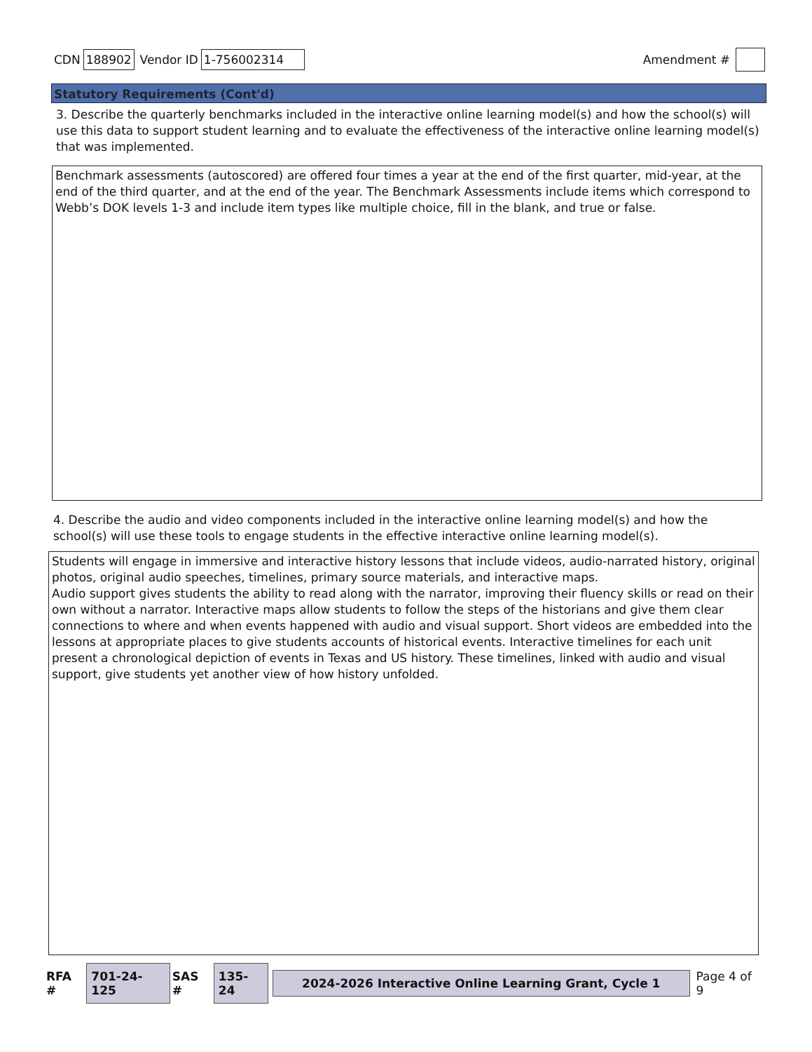CDN 188902 Vendor ID 1-756002314
Amendment #
Statutory Requirements (Cont'd)
3. Describe the quarterly benchmarks included in the interactive online learning model(s) and how the school(s) will use this data to support student learning and to evaluate the effectiveness of the interactive online learning model(s) that was implemented.
Benchmark assessments (autoscored) are offered four times a year at the end of the first quarter, mid-year, at the end of the third quarter, and at the end of the year. The Benchmark Assessments include items which correspond to Webb’s DOK levels 1-3 and include item types like multiple choice, fill in the blank, and true or false.
4. Describe the audio and video components included in the interactive online learning model(s) and how the school(s) will use these tools to engage students in the effective interactive online learning model(s).
Students will engage in immersive and interactive history lessons that include videos, audio-narrated history, original photos, original audio speeches, timelines, primary source materials, and interactive maps.
Audio support gives students the ability to read along with the narrator, improving their fluency skills or read on their own without a narrator. Interactive maps allow students to follow the steps of the historians and give them clear connections to where and when events happened with audio and visual support. Short videos are embedded into the lessons at appropriate places to give students accounts of historical events. Interactive timelines for each unit present a chronological depiction of events in Texas and US history. These timelines, linked with audio and visual support, give students yet another view of how history unfolded.
RFA # 701-24-125 SAS # 135-24 2024-2026 Interactive Online Learning Grant, Cycle 1 Page 4 of 9